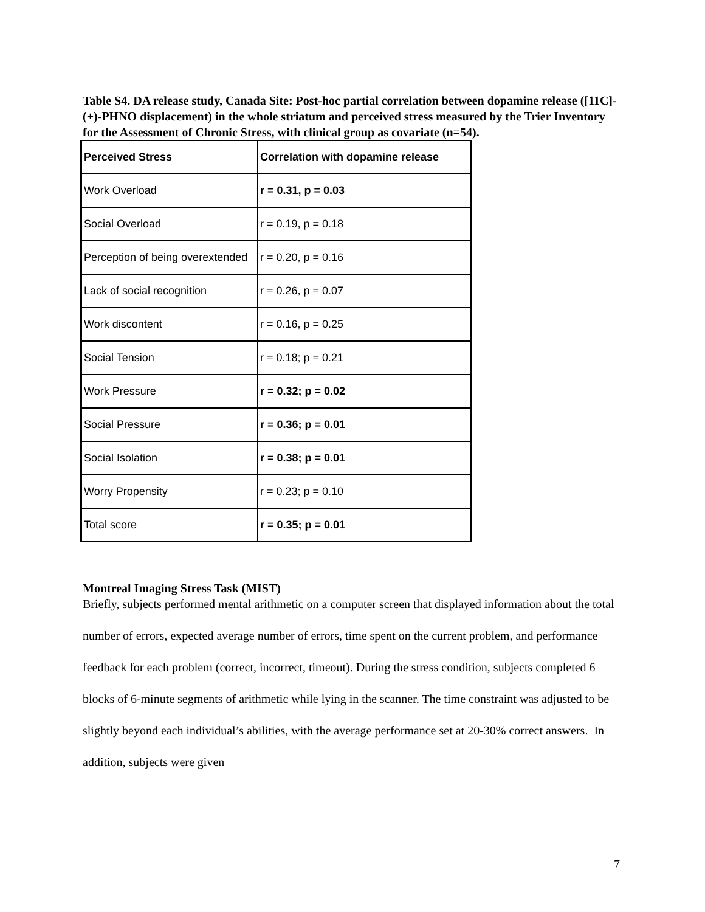Table S4. DA release study, Canada Site: Post-hoc partial correlation between dopamine release ([11C]-(+)-PHNO displacement) in the whole striatum and perceived stress measured by the Trier Inventory for the Assessment of Chronic Stress, with clinical group as covariate (n=54).
| Perceived Stress | Correlation with dopamine release |
| --- | --- |
| Work Overload | r = 0.31, p = 0.03 |
| Social Overload | r = 0.19, p = 0.18 |
| Perception of being overextended | r = 0.20, p = 0.16 |
| Lack of social recognition | r = 0.26, p = 0.07 |
| Work discontent | r = 0.16, p = 0.25 |
| Social Tension | r = 0.18; p = 0.21 |
| Work Pressure | r = 0.32; p = 0.02 |
| Social Pressure | r = 0.36; p = 0.01 |
| Social Isolation | r = 0.38; p = 0.01 |
| Worry Propensity | r = 0.23; p = 0.10 |
| Total score | r = 0.35; p = 0.01 |
Montreal Imaging Stress Task (MIST)
Briefly, subjects performed mental arithmetic on a computer screen that displayed information about the total number of errors, expected average number of errors, time spent on the current problem, and performance feedback for each problem (correct, incorrect, timeout). During the stress condition, subjects completed 6 blocks of 6-minute segments of arithmetic while lying in the scanner. The time constraint was adjusted to be slightly beyond each individual’s abilities, with the average performance set at 20-30% correct answers. In addition, subjects were given
7